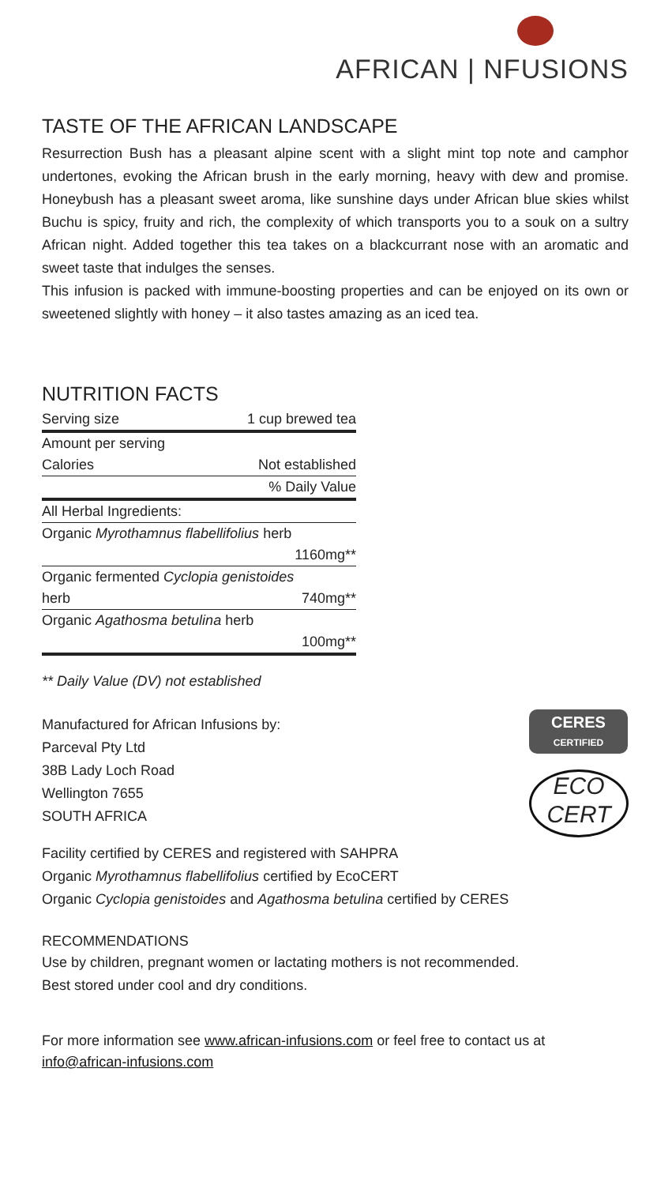AFRICAN | NFUSIONS
TASTE OF THE AFRICAN LANDSCAPE
Resurrection Bush has a pleasant alpine scent with a slight mint top note and camphor undertones, evoking the African brush in the early morning, heavy with dew and promise. Honeybush has a pleasant sweet aroma, like sunshine days under African blue skies whilst Buchu is spicy, fruity and rich, the complexity of which transports you to a souk on a sultry African night. Added together this tea takes on a blackcurrant nose with an aromatic and sweet taste that indulges the senses.
This infusion is packed with immune-boosting properties and can be enjoyed on its own or sweetened slightly with honey – it also tastes amazing as an iced tea.
NUTRITION FACTS
| Serving size | 1 cup brewed tea |
| Amount per serving | |
| Calories | Not established |
| | % Daily Value |
| All Herbal Ingredients: | |
| Organic Myrothamnus flabellifolius herb | |
| | 1160mg** |
| Organic fermented Cyclopia genistoides | |
| herb | 740mg** |
| Organic Agathosma betulina herb | |
| | 100mg** |
** Daily Value (DV) not established
Manufactured for African Infusions by:
Parceval Pty Ltd
38B Lady Loch Road
Wellington 7655
SOUTH AFRICA
CERES
CERTIFIED
ECO
CERT
Facility certified by CERES and registered with SAHPRA
Organic Myrothamnus flabellifolius certified by EcoCERT
Organic Cyclopia genistoides and Agathosma betulina certified by CERES
RECOMMENDATIONS
Use by children, pregnant women or lactating mothers is not recommended.
Best stored under cool and dry conditions.
For more information see www.african-infusions.com or feel free to contact us at info@african-infusions.com